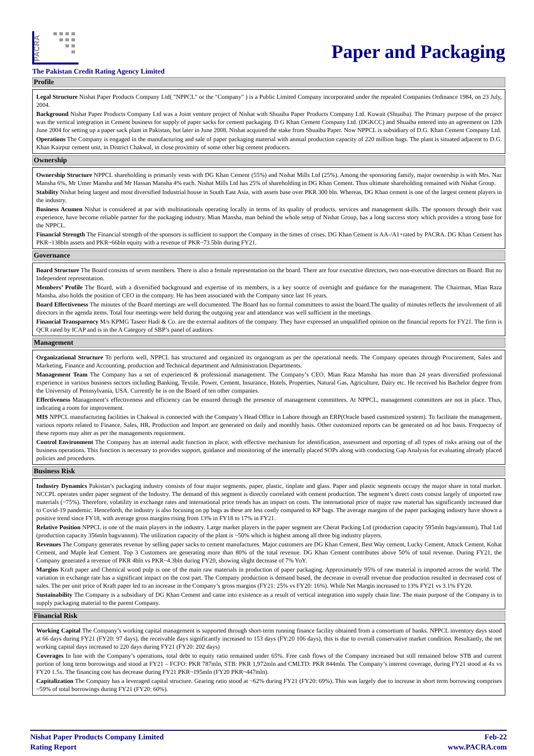PACRA
Paper and Packaging
The Pakistan Credit Rating Agency Limited
Profile
Legal Structure Nishat Paper Products Company Ltd( "NPPCL" or the "Company" ) is a Public Limited Company incorporated under the repealed Companies Ordinance 1984, on 23 July, 2004.
Background Nishat Paper Products Company Ltd was a Joint venture project of Nishat with Shuaiba Paper Products Company Ltd. Kuwait (Shuaiba). The Primary purpose of the project was the vertical integration in Cement business for supply of paper sacks for cement packaging. D G Khan Cement Company Ltd. (DGKCC) and Shuaiba entered into an agreement on 12th June 2004 for setting up a paper sack plant in Pakistan, but later in June 2008, Nishat acquired the stake from Shuaiba Paper. Now NPPCL is subsidiary of D.G. Khan Cement Company Ltd.
Operations The Company is engaged in the manufacturing and sale of paper packaging material with annual production capacity of 220 million bags. The plant is situated adjacent to D.G. Khan Kairpur cement unit, in District Chakwal, in close proximity of some other big cement producers.
Ownership
Ownership Structure NPPCL shareholding is primarily vests with DG Khan Cement (55%) and Nishat Mills Ltd (25%). Among the sponsoring family, major ownership is with Mrs. Naz Mansha 6%, Mr Umer Mansha and Mr Hassan Mansha 4% each. Nishat Mills Ltd has 25% of shareholding in DG Khan Cement. Thus ultimate shareholding remained with Nishat Group.
Stability Nishat being largest and most diversified Industrial house in South East Asia, with assets base over PKR 300 bln. Whereas, DG Khan cement is one of the largest cement players in the industry.
Business Acumen Nishat is considered at par with multinationals operating locally in terms of its quality of products, services and management skills. The sponsors through their vast experience, have become reliable partner for the packaging industry. Mian Mansha, man behind the whole setup of Nishat Group, has a long success story which provides a strong base for the NPPCL.
Financial Strength The Financial strength of the sponsors is sufficient to support the Company in the times of crises. DG Khan Cement is AA-/A1+rated by PACRA. DG Khan Cement has PKR~138bln assets and PKR~66bln equity with a revenue of PKR~73.5bln during FY21.
Governance
Board Structure The Board consists of seven members. There is also a female representation on the board. There are four executive directors, two non-executive directors on Board. But no Independent representation.
Members’ Profile The Board, with a diversified background and expertise of its members, is a key source of oversight and guidance for the management. The Chairman, Mian Raza Mansha, also holds the position of CEO in the company. He has been associated with the Company since last 16 years.
Board Effectiveness The minutes of the Board meetings are well documented. The Board has no formal committees to assist the board.The quality of minutes reflects the involvement of all directors in the agenda items. Total four meetings were held during the outgoing year and attendance was well sufficient in the meetings.
Financial Transparency M/s KPMG Taseer Hadi & Co. are the external auditors of the company. They have expressed an unqualified opinion on the financial reports for FY21. The firm is QCR rated by ICAP and is in the A Category of SBP’s panel of auditors.
Management
Organizational Structure To perform well, NPPCL has structured and organized its organogram as per the operational needs. The Company operates through Procurement, Sales and Marketing, Finance and Accounting, production and Technical department and Administration Departments.
Management Team The Company has a set of experienced & professional management. The Company’s CEO, Mian Raza Mansha has more than 24 years diversified professional experience in various business sectors including Banking, Textile, Power, Cement, Insurance, Hotels, Properties, Natural Gas, Agriculture, Dairy etc. He received his Bachelor degree from the University of Pennsylvania, USA. Currently he is on the Board of ten other companies.
Effectiveness Management’s effectiveness and efficiency can be ensured through the presence of management committees. At NPPCL, management committees are not in place. Thus, indicating a room for improvement.
MIS NPPCL manufacturing facilities in Chakwal is connected with the Company’s Head Office in Lahore through an ERP(Oracle based customized system). To facilitate the management, various reports related to Finance, Sales, HR, Production and Import are generated on daily and monthly basis. Other customized reports can be generated on ad hoc basis. Frequecny of these reports may alter as per the managements requirement.
Control Environment The Company has an internal audit function in place, with effective mechanism for identification, assessment and reporting of all types of risks arising out of the business operations. This function is necessary to provides support, guidance and monitoring of the internally placed SOPs along with conducting Gap Analysis for evaluating already placed policies and procedures.
Business Risk
Industry Dynamics Pakistan’s packaging industry consists of four major segments, paper, plastic, tinplate and glass. Paper and plastic segments occupy the major share in total market. NCCPL operates under paper segment of the Industry. The demand of this segment is directly correlated with cement production. The segment’s direct costs consist largely of imported raw materials (~75%). Therefore, volatility in exchange rates and international price trends has an impact on costs. The international price of major raw material has significantly increased due to Covid-19 pandemic. Henceforth, the industry is also focusing on pp bags as these are less costly compared to KP bags. The average margins of the paper packaging industry have shown a positive trend since FY18, with average gross margins rising from 13% in FY18 to 17% in FY21.
Relative Position NPPCL is one of the main players in the industry. Large market players in the paper segment are Cherat Packing Ltd (production capacity 595mln bags/annum), Thal Ltd (production capacity 356mln bags/annm). The utilization capacity of the plant is ~50% which is highest among all three big industry players.
Revenues The Company generates revenue by selling paper sacks to cement manufactures. Major customers are DG Khan Cement, Best Way cement, Lucky Cement, Attock Cement, Kohat Cement, and Maple leaf Cement. Top 3 Customers are generating more than 80% of the total revenue. DG Khan Cement contributes above 50% of total revenue. During FY21, the Company generated a revenue of PKR 4bln vs PKR~4.3bln during FY20, showing slight decrease of 7% YoY.
Margins Kraft paper and Chemical wood pulp is one of the main raw materials in production of paper packaging. Approximately 95% of raw material is imported across the world. The variation in exchange rate has a significant impact on the cost part. The Company production is demand based, the decrease in overall revenue due production resulted in decreased cost of sales. The per unit price of Kraft paper led to an increase in the Company’s gross margins (FY21: 25% vs FY20: 16%). While Net Margin increased to 13% FY21 vs 3.1% FY20.
Sustainability The Company is a subsidiary of DG Khan Cement and came into existence as a result of vertical integration into supply chain line. The main purpose of the Company is to supply packaging material to the parent Company.
Financial Risk
Working Capital The Company’s working capital management is supported through short-term running finance facility obtained from a consortium of banks. NPPCL inventory days stood at 66 days during FY21 (FY20: 97 days), the receivable days significantly increased to 153 days (FY:20 106 days), this is due to overall conservative market condition. Resultantly, the net working capital days increased to 220 days during FY21 (FY20: 202 days)
Coverages In line with the Company’s operations, total debt to equity ratio remained under 65%. Free cash flows of the Company increased but still remained below STB and current portion of long term borrowings and stood at FY21 – FCFO: PKR 787mln, STB: PKR 1,972mln and CMLTD: PKR 844mln. The Company’s interest coverage, during FY21 stood at 4x vs FY20 1.5x. The financing cost has decrease during FY21 PKR~195mln (FY20 PKR~447mln).
Capitalization The Company has a leveraged capital structure. Gearing ratio stood at ~62% during FY21 (FY20: 69%). This was largely due to increase in short term borrowing comprises ~59% of total borrowings during FY21 (FY20: 60%).
Nishat Paper Products Company Limited
Rating Report
Feb-22
www.PACRA.com